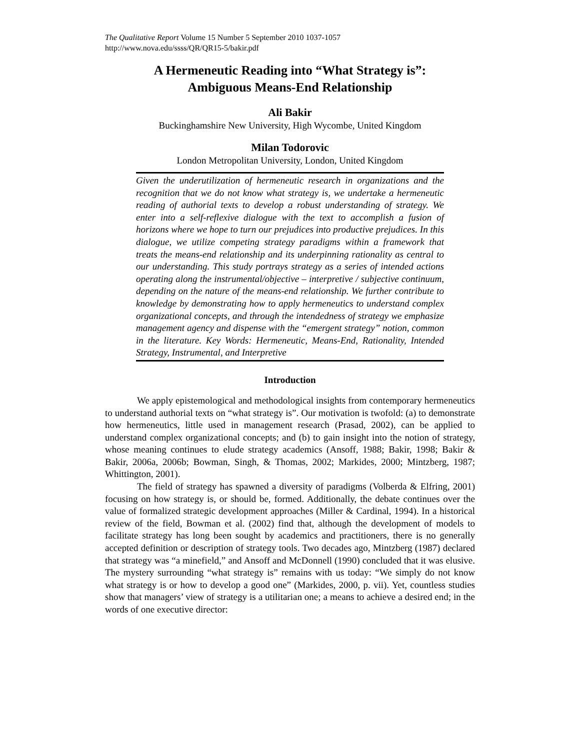The Qualitative Report Volume 15 Number 5 September 2010 1037-1057
http://www.nova.edu/ssss/QR/QR15-5/bakir.pdf
A Hermeneutic Reading into “What Strategy is”:
Ambiguous Means-End Relationship
Ali Bakir
Buckinghamshire New University, High Wycombe, United Kingdom
Milan Todorovic
London Metropolitan University, London, United Kingdom
Given the underutilization of hermeneutic research in organizations and the recognition that we do not know what strategy is, we undertake a hermeneutic reading of authorial texts to develop a robust understanding of strategy. We enter into a self-reflexive dialogue with the text to accomplish a fusion of horizons where we hope to turn our prejudices into productive prejudices. In this dialogue, we utilize competing strategy paradigms within a framework that treats the means-end relationship and its underpinning rationality as central to our understanding. This study portrays strategy as a series of intended actions operating along the instrumental/objective – interpretive / subjective continuum, depending on the nature of the means-end relationship. We further contribute to knowledge by demonstrating how to apply hermeneutics to understand complex organizational concepts, and through the intendedness of strategy we emphasize management agency and dispense with the “emergent strategy” notion, common in the literature. Key Words: Hermeneutic, Means-End, Rationality, Intended Strategy, Instrumental, and Interpretive
Introduction
We apply epistemological and methodological insights from contemporary hermeneutics to understand authorial texts on “what strategy is”. Our motivation is twofold: (a) to demonstrate how hermeneutics, little used in management research (Prasad, 2002), can be applied to understand complex organizational concepts; and (b) to gain insight into the notion of strategy, whose meaning continues to elude strategy academics (Ansoff, 1988; Bakir, 1998; Bakir & Bakir, 2006a, 2006b; Bowman, Singh, & Thomas, 2002; Markides, 2000; Mintzberg, 1987; Whittington, 2001).
The field of strategy has spawned a diversity of paradigms (Volberda & Elfring, 2001) focusing on how strategy is, or should be, formed. Additionally, the debate continues over the value of formalized strategic development approaches (Miller & Cardinal, 1994). In a historical review of the field, Bowman et al. (2002) find that, although the development of models to facilitate strategy has long been sought by academics and practitioners, there is no generally accepted definition or description of strategy tools. Two decades ago, Mintzberg (1987) declared that strategy was “a minefield,” and Ansoff and McDonnell (1990) concluded that it was elusive. The mystery surrounding “what strategy is” remains with us today: “We simply do not know what strategy is or how to develop a good one” (Markides, 2000, p. vii). Yet, countless studies show that managers’ view of strategy is a utilitarian one; a means to achieve a desired end; in the words of one executive director: